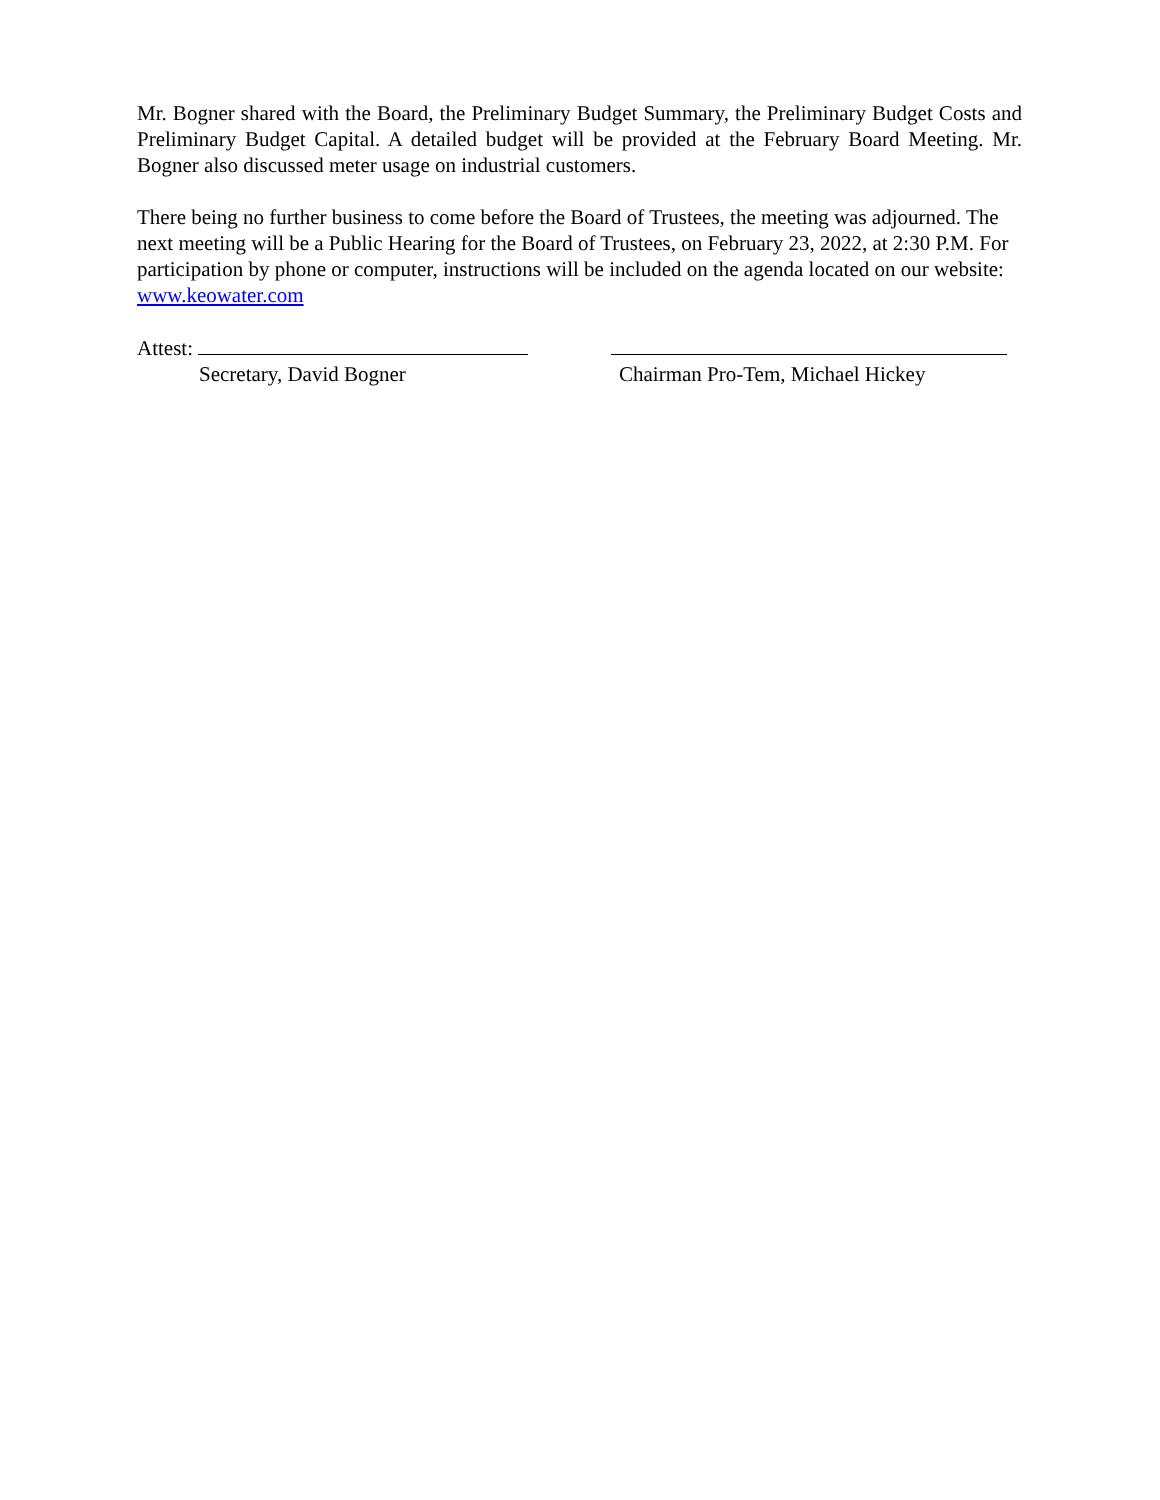Mr. Bogner shared with the Board, the Preliminary Budget Summary, the Preliminary Budget Costs and Preliminary Budget Capital. A detailed budget will be provided at the February Board Meeting. Mr. Bogner also discussed meter usage on industrial customers.
There being no further business to come before the Board of Trustees, the meeting was adjourned. The next meeting will be a Public Hearing for the Board of Trustees, on February 23, 2022, at 2:30 P.M. For participation by phone or computer, instructions will be included on the agenda located on our website: www.keowater.com
Attest:
Secretary, David Bogner
Chairman Pro-Tem, Michael Hickey